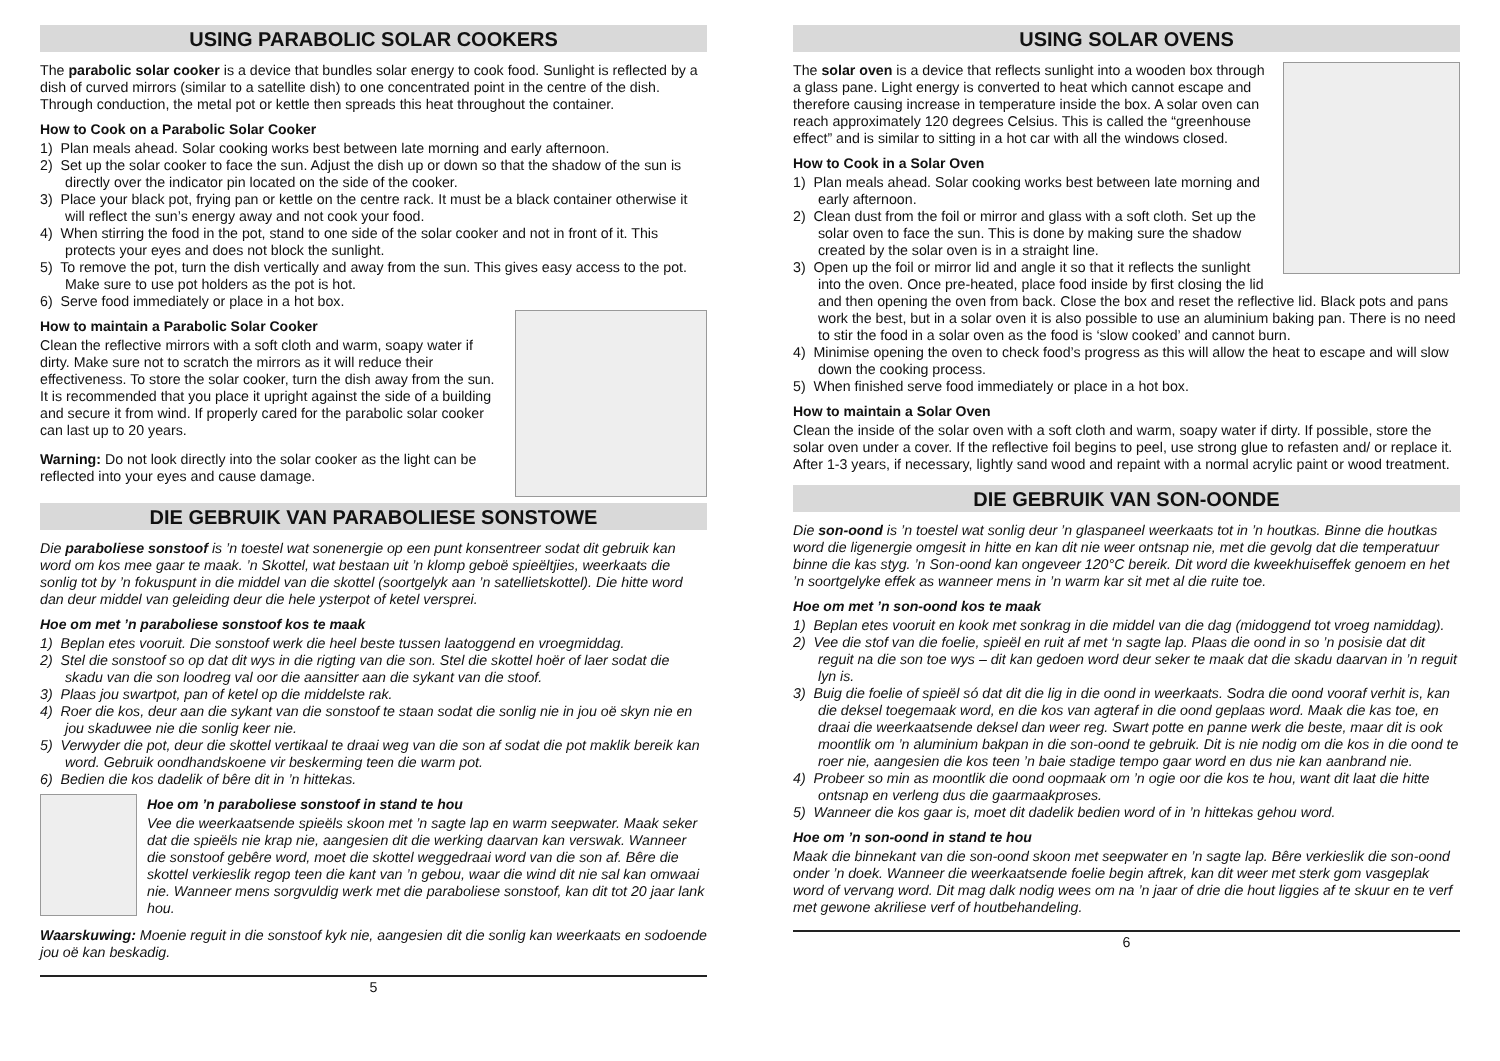USING PARABOLIC SOLAR COOKERS
The parabolic solar cooker is a device that bundles solar energy to cook food. Sunlight is reflected by a dish of curved mirrors (similar to a satellite dish) to one concentrated point in the centre of the dish. Through conduction, the metal pot or kettle then spreads this heat throughout the container.
How to Cook on a Parabolic Solar Cooker
1) Plan meals ahead. Solar cooking works best between late morning and early afternoon.
2) Set up the solar cooker to face the sun. Adjust the dish up or down so that the shadow of the sun is directly over the indicator pin located on the side of the cooker.
3) Place your black pot, frying pan or kettle on the centre rack. It must be a black container otherwise it will reflect the sun’s energy away and not cook your food.
4) When stirring the food in the pot, stand to one side of the solar cooker and not in front of it. This protects your eyes and does not block the sunlight.
5) To remove the pot, turn the dish vertically and away from the sun. This gives easy access to the pot. Make sure to use pot holders as the pot is hot.
6) Serve food immediately or place in a hot box.
How to maintain a Parabolic Solar Cooker
Clean the reflective mirrors with a soft cloth and warm, soapy water if dirty. Make sure not to scratch the mirrors as it will reduce their effectiveness. To store the solar cooker, turn the dish away from the sun. It is recommended that you place it upright against the side of a building and secure it from wind. If properly cared for the parabolic solar cooker can last up to 20 years.
Warning: Do not look directly into the solar cooker as the light can be reflected into your eyes and cause damage.
DIE GEBRUIK VAN PARABOLIESE SONSTOWE
Die paraboliese sonstoof is ’n toestel wat sonenergie op een punt konsentreer sodat dit gebruik kan word om kos mee gaar te maak. ’n Skottel, wat bestaan uit ’n klomp geboë spieëltjies, weerkaats die sonlig tot by ’n fokuspunt in die middel van die skottel (soortgelyk aan ’n satellietskottel). Die hitte word dan deur middel van geleiding deur die hele ysterpot of ketel versprei.
Hoe om met ’n paraboliese sonstoof kos te maak
1) Beplan etes vooruit. Die sonstoof werk die heel beste tussen laatoggend en vroegmiddag.
2) Stel die sonstoof so op dat dit wys in die rigting van die son. Stel die skottel hoër of laer sodat die skadu van die son loodreg val oor die aansitter aan die sykant van die stoof.
3) Plaas jou swartpot, pan of ketel op die middelste rak.
4) Roer die kos, deur aan die sykant van die sonstoof te staan sodat die sonlig nie in jou oë skyn nie en jou skaduwee nie die sonlig keer nie.
5) Verwyder die pot, deur die skottel vertikaal te draai weg van die son af sodat die pot maklik bereik kan word. Gebruik oondhandskoene vir beskerming teen die warm pot.
6) Bedien die kos dadelik of bêre dit in ’n hittekas.
Hoe om ’n paraboliese sonstoof in stand te hou
Vee die weerkaatsende spieëls skoon met ’n sagte lap en warm seepwater. Maak seker dat die spieëls nie krap nie, aangesien dit die werking daarvan kan verswak. Wanneer die sonstoof gebêre word, moet die skottel weggedraai word van die son af. Bêre die skottel verkieslik regop teen die kant van ’n gebou, waar die wind dit nie sal kan omwaai nie. Wanneer mens sorgvuldig werk met die paraboliese sonstoof, kan dit tot 20 jaar lank hou.
Waarskuwing: Moenie reguit in die sonstoof kyk nie, aangesien dit die sonlig kan weerkaats en sodoende jou oë kan beskadig.
5
USING SOLAR OVENS
The solar oven is a device that reflects sunlight into a wooden box through a glass pane. Light energy is converted to heat which cannot escape and therefore causing increase in temperature inside the box. A solar oven can reach approximately 120 degrees Celsius. This is called the “greenhouse effect” and is similar to sitting in a hot car with all the windows closed.
How to Cook in a Solar Oven
1) Plan meals ahead. Solar cooking works best between late morning and early afternoon.
2) Clean dust from the foil or mirror and glass with a soft cloth. Set up the solar oven to face the sun. This is done by making sure the shadow created by the solar oven is in a straight line.
3) Open up the foil or mirror lid and angle it so that it reflects the sunlight into the oven. Once pre-heated, place food inside by first closing the lid and then opening the oven from back. Close the box and reset the reflective lid. Black pots and pans work the best, but in a solar oven it is also possible to use an aluminium baking pan. There is no need to stir the food in a solar oven as the food is ‘slow cooked’ and cannot burn.
4) Minimise opening the oven to check food’s progress as this will allow the heat to escape and will slow down the cooking process.
5) When finished serve food immediately or place in a hot box.
How to maintain a Solar Oven
Clean the inside of the solar oven with a soft cloth and warm, soapy water if dirty. If possible, store the solar oven under a cover. If the reflective foil begins to peel, use strong glue to refasten and/ or replace it. After 1-3 years, if necessary, lightly sand wood and repaint with a normal acrylic paint or wood treatment.
DIE GEBRUIK VAN SON-OONDE
Die son-oond is ’n toestel wat sonlig deur ’n glaspaneel weerkaats tot in ’n houtkas. Binne die houtkas word die ligenergie omgesit in hitte en kan dit nie weer ontsnap nie, met die gevolg dat die temperatuur binne die kas styg. ’n Son-oond kan ongeveer 120°C bereik. Dit word die kweekhuiseffek genoem en het ’n soortgelyke effek as wanneer mens in ’n warm kar sit met al die ruite toe.
Hoe om met ’n son-oond kos te maak
1) Beplan etes vooruit en kook met sonkrag in die middel van die dag (midoggend tot vroeg namiddag).
2) Vee die stof van die foelie, spieël en ruit af met ‘n sagte lap. Plaas die oond in so ’n posisie dat dit reguit na die son toe wys – dit kan gedoen word deur seker te maak dat die skadu daarvan in ’n reguit lyn is.
3) Buig die foelie of spieël só dat dit die lig in die oond in weerkaats. Sodra die oond vooraf verhit is, kan die deksel toegemaak word, en die kos van agteraf in die oond geplaas word. Maak die kas toe, en draai die weerkaatsende deksel dan weer reg. Swart potte en panne werk die beste, maar dit is ook moontlik om ’n aluminium bakpan in die son-oond te gebruik. Dit is nie nodig om die kos in die oond te roer nie, aangesien die kos teen ’n baie stadige tempo gaar word en dus nie kan aanbrand nie.
4) Probeer so min as moontlik die oond oopmaak om ’n ogie oor die kos te hou, want dit laat die hitte ontsnap en verleng dus die gaarmaakproses.
5) Wanneer die kos gaar is, moet dit dadelik bedien word of in ’n hittekas gehou word.
Hoe om ’n son-oond in stand te hou
Maak die binnekant van die son-oond skoon met seepwater en ’n sagte lap. Bêre verkieslik die son-oond onder ’n doek. Wanneer die weerkaatsende foelie begin aftrek, kan dit weer met sterk gom vasgeplak word of vervang word. Dit mag dalk nodig wees om na ’n jaar of drie die hout liggies af te skuur en te verf met gewone akriliese verf of houtbehandeling.
6